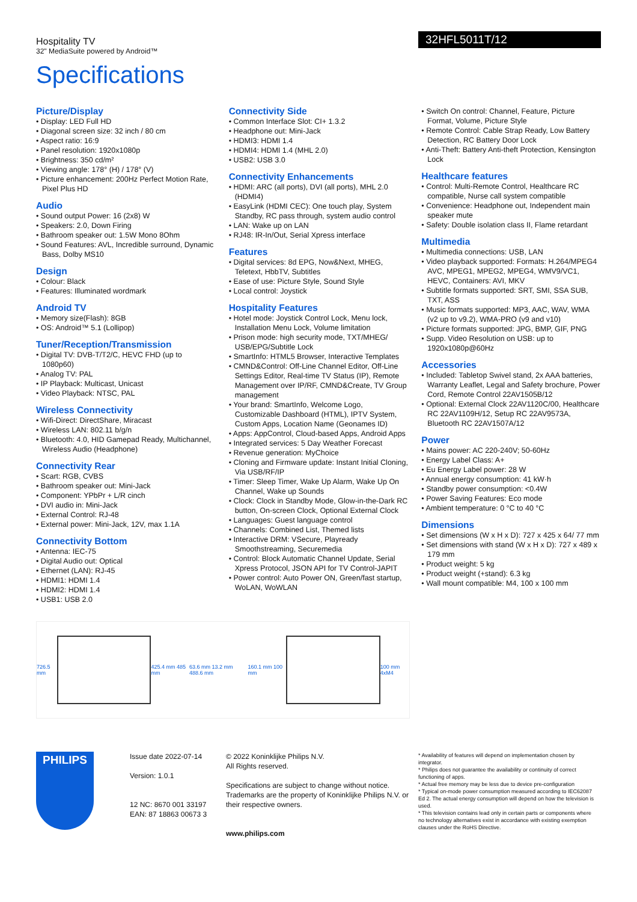Hospitality TV
32" MediaSuite powered by Android™
32HFL5011T/12
Specifications
Picture/Display
• Display: LED Full HD
• Diagonal screen size: 32 inch / 80 cm
• Aspect ratio: 16:9
• Panel resolution: 1920x1080p
• Brightness: 350 cd/m²
• Viewing angle: 178° (H) / 178° (V)
• Picture enhancement: 200Hz Perfect Motion Rate, Pixel Plus HD
Audio
• Sound output Power: 16 (2x8) W
• Speakers: 2.0, Down Firing
• Bathroom speaker out: 1.5W Mono 8Ohm
• Sound Features: AVL, Incredible surround, Dynamic Bass, Dolby MS10
Design
• Colour: Black
• Features: Illuminated wordmark
Android TV
• Memory size(Flash): 8GB
• OS: Android™ 5.1 (Lollipop)
Tuner/Reception/Transmission
• Digital TV: DVB-T/T2/C, HEVC FHD (up to 1080p60)
• Analog TV: PAL
• IP Playback: Multicast, Unicast
• Video Playback: NTSC, PAL
Wireless Connectivity
• Wifi-Direct: DirectShare, Miracast
• Wireless LAN: 802.11 b/g/n
• Bluetooth: 4.0, HID Gamepad Ready, Multichannel, Wireless Audio (Headphone)
Connectivity Rear
• Scart: RGB, CVBS
• Bathroom speaker out: Mini-Jack
• Component: YPbPr + L/R cinch
• DVI audio in: Mini-Jack
• External Control: RJ-48
• External power: Mini-Jack, 12V, max 1.1A
Connectivity Bottom
• Antenna: IEC-75
• Digital Audio out: Optical
• Ethernet (LAN): RJ-45
• HDMI1: HDMI 1.4
• HDMI2: HDMI 1.4
• USB1: USB 2.0
Connectivity Side
• Common Interface Slot: CI+ 1.3.2
• Headphone out: Mini-Jack
• HDMI3: HDMI 1.4
• HDMI4: HDMI 1.4 (MHL 2.0)
• USB2: USB 3.0
Connectivity Enhancements
• HDMI: ARC (all ports), DVI (all ports), MHL 2.0 (HDMI4)
• EasyLink (HDMI CEC): One touch play, System Standby, RC pass through, system audio control
• LAN: Wake up on LAN
• RJ48: IR-In/Out, Serial Xpress interface
Features
• Digital services: 8d EPG, Now&Next, MHEG, Teletext, HbbTV, Subtitles
• Ease of use: Picture Style, Sound Style
• Local control: Joystick
Hospitality Features
• Hotel mode: Joystick Control Lock, Menu lock, Installation Menu Lock, Volume limitation
• Prison mode: high security mode, TXT/MHEG/ USB/EPG/Subtitle Lock
• SmartInfo: HTML5 Browser, Interactive Templates
• CMND&Control: Off-Line Channel Editor, Off-Line Settings Editor, Real-time TV Status (IP), Remote Management over IP/RF, CMND&Create, TV Group management
• Your brand: SmartInfo, Welcome Logo, Customizable Dashboard (HTML), IPTV System, Custom Apps, Location Name (Geonames ID)
• Apps: AppControl, Cloud-based Apps, Android Apps
• Integrated services: 5 Day Weather Forecast
• Revenue generation: MyChoice
• Cloning and Firmware update: Instant Initial Cloning, Via USB/RF/IP
• Timer: Sleep Timer, Wake Up Alarm, Wake Up On Channel, Wake up Sounds
• Clock: Clock in Standby Mode, Glow-in-the-Dark RC button, On-screen Clock, Optional External Clock
• Languages: Guest language control
• Channels: Combined List, Themed lists
• Interactive DRM: VSecure, Playready Smoothstreaming, Securemedia
• Control: Block Automatic Channel Update, Serial Xpress Protocol, JSON API for TV Control-JAPIT
• Power control: Auto Power ON, Green/fast startup, WoLAN, WoWLAN
• Switch On control: Channel, Feature, Picture Format, Volume, Picture Style
• Remote Control: Cable Strap Ready, Low Battery Detection, RC Battery Door Lock
• Anti-Theft: Battery Anti-theft Protection, Kensington Lock
Healthcare features
• Control: Multi-Remote Control, Healthcare RC compatible, Nurse call system compatible
• Convenience: Headphone out, Independent main speaker mute
• Safety: Double isolation class II, Flame retardant
Multimedia
• Multimedia connections: USB, LAN
• Video playback supported: Formats: H.264/MPEG4 AVC, MPEG1, MPEG2, MPEG4, WMV9/VC1, HEVC, Containers: AVI, MKV
• Subtitle formats supported: SRT, SMI, SSA SUB, TXT, ASS
• Music formats supported: MP3, AAC, WAV, WMA (v2 up to v9.2), WMA-PRO (v9 and v10)
• Picture formats supported: JPG, BMP, GIF, PNG
• Supp. Video Resolution on USB: up to 1920x1080p@60Hz
Accessories
• Included: Tabletop Swivel stand, 2x AAA batteries, Warranty Leaflet, Legal and Safety brochure, Power Cord, Remote Control 22AV1505B/12
• Optional: External Clock 22AV1120C/00, Healthcare RC 22AV1109H/12, Setup RC 22AV9573A, Bluetooth RC 22AV1507A/12
Power
• Mains power: AC 220-240V; 50-60Hz
• Energy Label Class: A+
• Eu Energy Label power: 28 W
• Annual energy consumption: 41 kW·h
• Standby power consumption: <0.4W
• Power Saving Features: Eco mode
• Ambient temperature: 0 °C to 40 °C
Dimensions
• Set dimensions (W x H x D): 727 x 425 x 64/ 77 mm
• Set dimensions with stand (W x H x D): 727 x 489 x 179 mm
• Product weight: 5 kg
• Product weight (+stand): 6.3 kg
• Wall mount compatible: M4, 100 x 100 mm
726.5 mm 425.4 mm 485 mm 63.6 mm 13.2 mm 488.6 mm 160.1 mm 100 mm 100 mm 4xM4
PHILIPS
Issue date 2022-07-14
Version: 1.0.1
12 NC: 8670 001 33197
EAN: 87 18863 00673 3
© 2022 Koninklijke Philips N.V.
All Rights reserved.
Specifications are subject to change without notice. Trademarks are the property of Koninklijke Philips N.V. or their respective owners.
www.philips.com
* Availability of features will depend on implementation chosen by integrator.
* Philips does not guarantee the availability or continuity of correct functioning of apps.
* Actual free memory may be less due to device pre-configuration
* Typical on-mode power consumption measured according to IEC62087 Ed 2. The actual energy consumption will depend on how the television is used.
* This television contains lead only in certain parts or components where no technology alternatives exist in accordance with existing exemption clauses under the RoHS Directive.